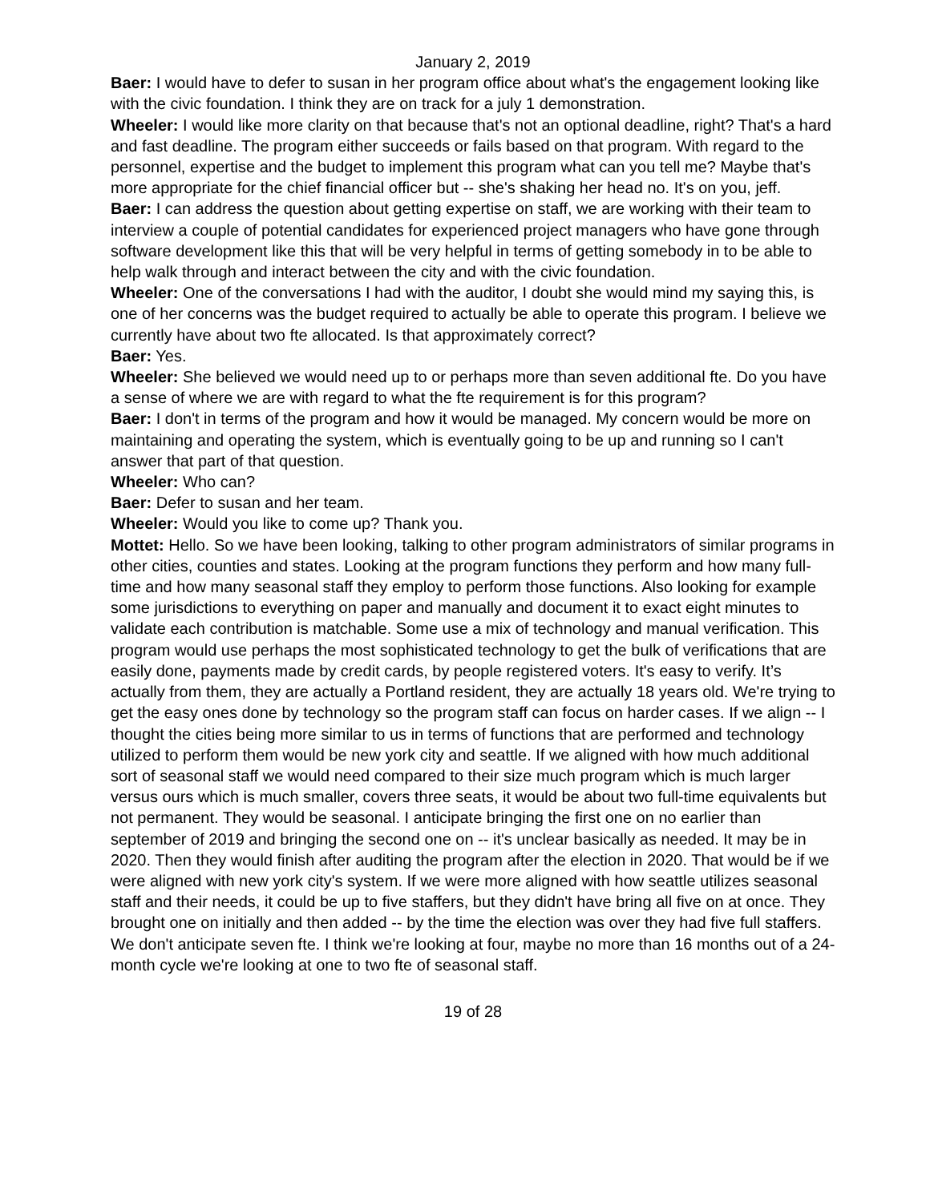January 2, 2019
Baer: I would have to defer to susan in her program office about what's the engagement looking like with the civic foundation. I think they are on track for a july 1 demonstration.
Wheeler: I would like more clarity on that because that's not an optional deadline, right? That's a hard and fast deadline. The program either succeeds or fails based on that program. With regard to the personnel, expertise and the budget to implement this program what can you tell me? Maybe that's more appropriate for the chief financial officer but -- she's shaking her head no. It's on you, jeff.
Baer: I can address the question about getting expertise on staff, we are working with their team to interview a couple of potential candidates for experienced project managers who have gone through software development like this that will be very helpful in terms of getting somebody in to be able to help walk through and interact between the city and with the civic foundation.
Wheeler: One of the conversations I had with the auditor, I doubt she would mind my saying this, is one of her concerns was the budget required to actually be able to operate this program. I believe we currently have about two fte allocated. Is that approximately correct?
Baer: Yes.
Wheeler: She believed we would need up to or perhaps more than seven additional fte. Do you have a sense of where we are with regard to what the fte requirement is for this program?
Baer: I don't in terms of the program and how it would be managed. My concern would be more on maintaining and operating the system, which is eventually going to be up and running so I can't answer that part of that question.
Wheeler: Who can?
Baer: Defer to susan and her team.
Wheeler: Would you like to come up? Thank you.
Mottet: Hello. So we have been looking, talking to other program administrators of similar programs in other cities, counties and states. Looking at the program functions they perform and how many full-time and how many seasonal staff they employ to perform those functions. Also looking for example some jurisdictions to everything on paper and manually and document it to exact eight minutes to validate each contribution is matchable. Some use a mix of technology and manual verification. This program would use perhaps the most sophisticated technology to get the bulk of verifications that are easily done, payments made by credit cards, by people registered voters. It's easy to verify. It’s actually from them, they are actually a Portland resident, they are actually 18 years old. We're trying to get the easy ones done by technology so the program staff can focus on harder cases. If we align -- I thought the cities being more similar to us in terms of functions that are performed and technology utilized to perform them would be new york city and seattle. If we aligned with how much additional sort of seasonal staff we would need compared to their size much program which is much larger versus ours which is much smaller, covers three seats, it would be about two full-time equivalents but not permanent. They would be seasonal. I anticipate bringing the first one on no earlier than september of 2019 and bringing the second one on -- it's unclear basically as needed. It may be in 2020. Then they would finish after auditing the program after the election in 2020. That would be if we were aligned with new york city's system. If we were more aligned with how seattle utilizes seasonal staff and their needs, it could be up to five staffers, but they didn't have bring all five on at once. They brought one on initially and then added -- by the time the election was over they had five full staffers. We don't anticipate seven fte. I think we're looking at four, maybe no more than 16 months out of a 24-month cycle we're looking at one to two fte of seasonal staff.
19 of 28